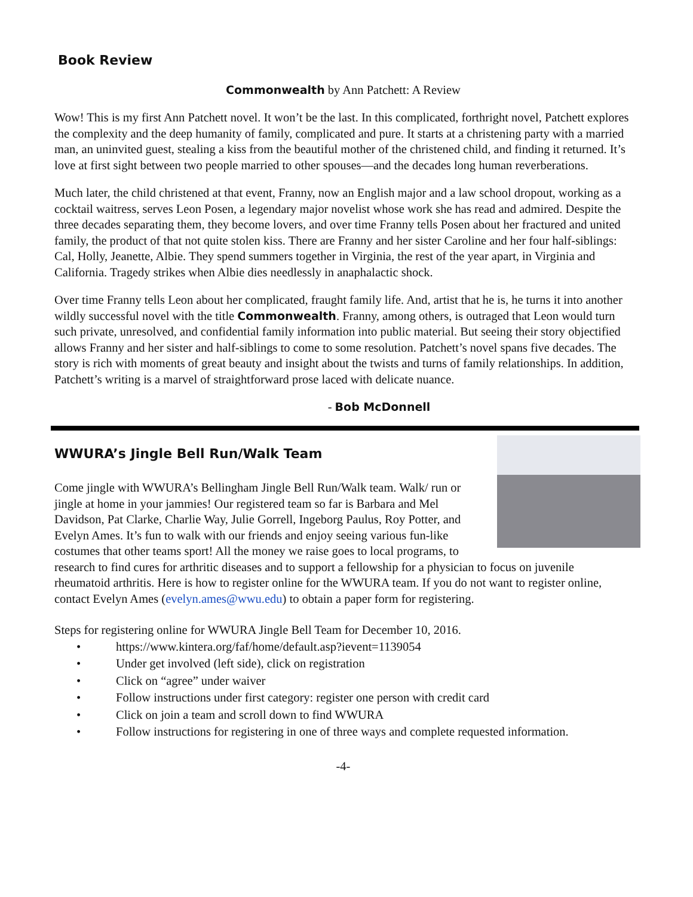Book Review
Commonwealth by Ann Patchett: A Review
Wow! This is my first Ann Patchett novel. It won’t be the last. In this complicated, forthright novel, Patchett explores the complexity and the deep humanity of family, complicated and pure. It starts at a christening party with a married man, an uninvited guest, stealing a kiss from the beautiful mother of the christened child, and finding it returned. It’s love at first sight between two people married to other spouses—and the decades long human reverberations.
Much later, the child christened at that event, Franny, now an English major and a law school dropout, working as a cocktail waitress, serves Leon Posen, a legendary major novelist whose work she has read and admired. Despite the three decades separating them, they become lovers, and over time Franny tells Posen about her fractured and united family, the product of that not quite stolen kiss. There are Franny and her sister Caroline and her four half-siblings: Cal, Holly, Jeanette, Albie. They spend summers together in Virginia, the rest of the year apart, in Virginia and California. Tragedy strikes when Albie dies needlessly in anaphalactic shock.
Over time Franny tells Leon about her complicated, fraught family life. And, artist that he is, he turns it into another wildly successful novel with the title Commonwealth. Franny, among others, is outraged that Leon would turn such private, unresolved, and confidential family information into public material. But seeing their story objectified allows Franny and her sister and half-siblings to come to some resolution. Patchett’s novel spans five decades. The story is rich with moments of great beauty and insight about the twists and turns of family relationships. In addition, Patchett’s writing is a marvel of straightforward prose laced with delicate nuance.
- Bob McDonnell
WWURA’s Jingle Bell Run/Walk Team
Come jingle with WWURA’s Bellingham Jingle Bell Run/Walk team. Walk/ run or jingle at home in your jammies! Our registered team so far is Barbara and Mel Davidson, Pat Clarke, Charlie Way, Julie Gorrell, Ingeborg Paulus, Roy Potter, and Evelyn Ames. It’s fun to walk with our friends and enjoy seeing various fun-like costumes that other teams sport! All the money we raise goes to local programs, to research to find cures for arthritic diseases and to support a fellowship for a physician to focus on juvenile rheumatoid arthritis. Here is how to register online for the WWURA team. If you do not want to register online, contact Evelyn Ames (evelyn.ames@wwu.edu) to obtain a paper form for registering.
Steps for registering online for WWURA Jingle Bell Team for December 10, 2016.
https://www.kintera.org/faf/home/default.asp?ievent=1139054
Under get involved (left side), click on registration
Click on “agree” under waiver
Follow instructions under first category: register one person with credit card
Click on join a team and scroll down to find WWURA
Follow instructions for registering in one of three ways and complete requested information.
-4-